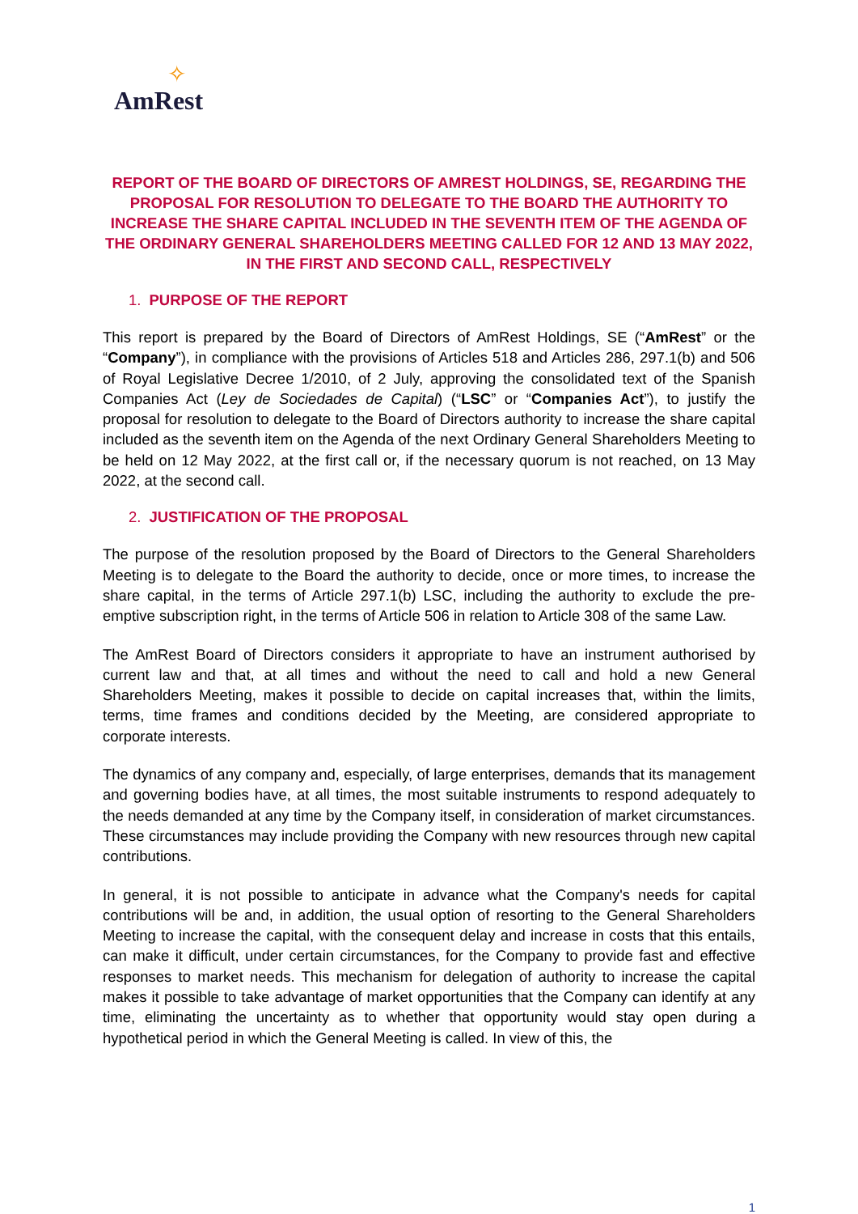✧
AmRest
REPORT OF THE BOARD OF DIRECTORS OF AMREST HOLDINGS, SE, REGARDING THE PROPOSAL FOR RESOLUTION TO DELEGATE TO THE BOARD THE AUTHORITY TO INCREASE THE SHARE CAPITAL INCLUDED IN THE SEVENTH ITEM OF THE AGENDA OF THE ORDINARY GENERAL SHAREHOLDERS MEETING CALLED FOR 12 AND 13 MAY 2022, IN THE FIRST AND SECOND CALL, RESPECTIVELY
1. PURPOSE OF THE REPORT
This report is prepared by the Board of Directors of AmRest Holdings, SE (“AmRest” or the “Company”), in compliance with the provisions of Articles 518 and Articles 286, 297.1(b) and 506 of Royal Legislative Decree 1/2010, of 2 July, approving the consolidated text of the Spanish Companies Act (Ley de Sociedades de Capital) (“LSC” or “Companies Act”), to justify the proposal for resolution to delegate to the Board of Directors authority to increase the share capital included as the seventh item on the Agenda of the next Ordinary General Shareholders Meeting to be held on 12 May 2022, at the first call or, if the necessary quorum is not reached, on 13 May 2022, at the second call.
2. JUSTIFICATION OF THE PROPOSAL
The purpose of the resolution proposed by the Board of Directors to the General Shareholders Meeting is to delegate to the Board the authority to decide, once or more times, to increase the share capital, in the terms of Article 297.1(b) LSC, including the authority to exclude the pre-emptive subscription right, in the terms of Article 506 in relation to Article 308 of the same Law.
The AmRest Board of Directors considers it appropriate to have an instrument authorised by current law and that, at all times and without the need to call and hold a new General Shareholders Meeting, makes it possible to decide on capital increases that, within the limits, terms, time frames and conditions decided by the Meeting, are considered appropriate to corporate interests.
The dynamics of any company and, especially, of large enterprises, demands that its management and governing bodies have, at all times, the most suitable instruments to respond adequately to the needs demanded at any time by the Company itself, in consideration of market circumstances. These circumstances may include providing the Company with new resources through new capital contributions.
In general, it is not possible to anticipate in advance what the Company's needs for capital contributions will be and, in addition, the usual option of resorting to the General Shareholders Meeting to increase the capital, with the consequent delay and increase in costs that this entails, can make it difficult, under certain circumstances, for the Company to provide fast and effective responses to market needs. This mechanism for delegation of authority to increase the capital makes it possible to take advantage of market opportunities that the Company can identify at any time, eliminating the uncertainty as to whether that opportunity would stay open during a hypothetical period in which the General Meeting is called. In view of this, the
1